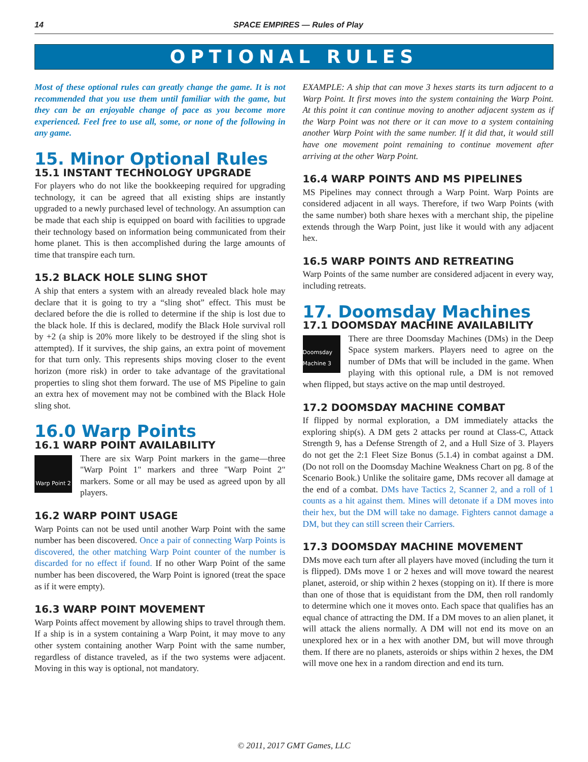14 SPACE EMPIRES — Rules of Play
OPTIONAL RULES
Most of these optional rules can greatly change the game. It is not recommended that you use them until familiar with the game, but they can be an enjoyable change of pace as you become more experienced. Feel free to use all, some, or none of the following in any game.
15. Minor Optional Rules
15.1 INSTANT TECHNOLOGY UPGRADE
For players who do not like the bookkeeping required for upgrading technology, it can be agreed that all existing ships are instantly upgraded to a newly purchased level of technology. An assumption can be made that each ship is equipped on board with facilities to upgrade their technology based on information being communicated from their home planet. This is then accomplished during the large amounts of time that transpire each turn.
15.2 BLACK HOLE SLING SHOT
A ship that enters a system with an already revealed black hole may declare that it is going to try a “sling shot” effect. This must be declared before the die is rolled to determine if the ship is lost due to the black hole. If this is declared, modify the Black Hole survival roll by +2 (a ship is 20% more likely to be destroyed if the sling shot is attempted). If it survives, the ship gains, an extra point of movement for that turn only. This represents ships moving closer to the event horizon (more risk) in order to take advantage of the gravitational properties to sling shot them forward. The use of MS Pipeline to gain an extra hex of movement may not be combined with the Black Hole sling shot.
16.0 Warp Points
16.1 WARP POINT AVAILABILITY
Warp Point 2
There are six Warp Point markers in the game—three "Warp Point 1" markers and three "Warp Point 2" markers. Some or all may be used as agreed upon by all players.
16.2 WARP POINT USAGE
Warp Points can not be used until another Warp Point with the same number has been discovered. Once a pair of connecting Warp Points is discovered, the other matching Warp Point counter of the number is discarded for no effect if found. If no other Warp Point of the same number has been discovered, the Warp Point is ignored (treat the space as if it were empty).
16.3 WARP POINT MOVEMENT
Warp Points affect movement by allowing ships to travel through them. If a ship is in a system containing a Warp Point, it may move to any other system containing another Warp Point with the same number, regardless of distance traveled, as if the two systems were adjacent. Moving in this way is optional, not mandatory.
EXAMPLE: A ship that can move 3 hexes starts its turn adjacent to a Warp Point. It first moves into the system containing the Warp Point. At this point it can continue moving to another adjacent system as if the Warp Point was not there or it can move to a system containing another Warp Point with the same number. If it did that, it would still have one movement point remaining to continue movement after arriving at the other Warp Point.
16.4 WARP POINTS AND MS PIPELINES
MS Pipelines may connect through a Warp Point. Warp Points are considered adjacent in all ways. Therefore, if two Warp Points (with the same number) both share hexes with a merchant ship, the pipeline extends through the Warp Point, just like it would with any adjacent hex.
16.5 WARP POINTS AND RETREATING
Warp Points of the same number are considered adjacent in every way, including retreats.
17. Doomsday Machines
17.1 DOOMSDAY MACHINE AVAILABILITY
Doomsday Machine 3
There are three Doomsday Machines (DMs) in the Deep Space system markers. Players need to agree on the number of DMs that will be included in the game. When playing with this optional rule, a DM is not removed when flipped, but stays active on the map until destroyed.
17.2 DOOMSDAY MACHINE COMBAT
If flipped by normal exploration, a DM immediately attacks the exploring ship(s). A DM gets 2 attacks per round at Class-C, Attack Strength 9, has a Defense Strength of 2, and a Hull Size of 3. Players do not get the 2:1 Fleet Size Bonus (5.1.4) in combat against a DM. (Do not roll on the Doomsday Machine Weakness Chart on pg. 8 of the Scenario Book.) Unlike the solitaire game, DMs recover all damage at the end of a combat. DMs have Tactics 2, Scanner 2, and a roll of 1 counts as a hit against them. Mines will detonate if a DM moves into their hex, but the DM will take no damage. Fighters cannot damage a DM, but they can still screen their Carriers.
17.3 DOOMSDAY MACHINE MOVEMENT
DMs move each turn after all players have moved (including the turn it is flipped). DMs move 1 or 2 hexes and will move toward the nearest planet, asteroid, or ship within 2 hexes (stopping on it). If there is more than one of those that is equidistant from the DM, then roll randomly to determine which one it moves onto. Each space that qualifies has an equal chance of attracting the DM. If a DM moves to an alien planet, it will attack the aliens normally. A DM will not end its move on an unexplored hex or in a hex with another DM, but will move through them. If there are no planets, asteroids or ships within 2 hexes, the DM will move one hex in a random direction and end its turn.
© 2011, 2017 GMT Games, LLC